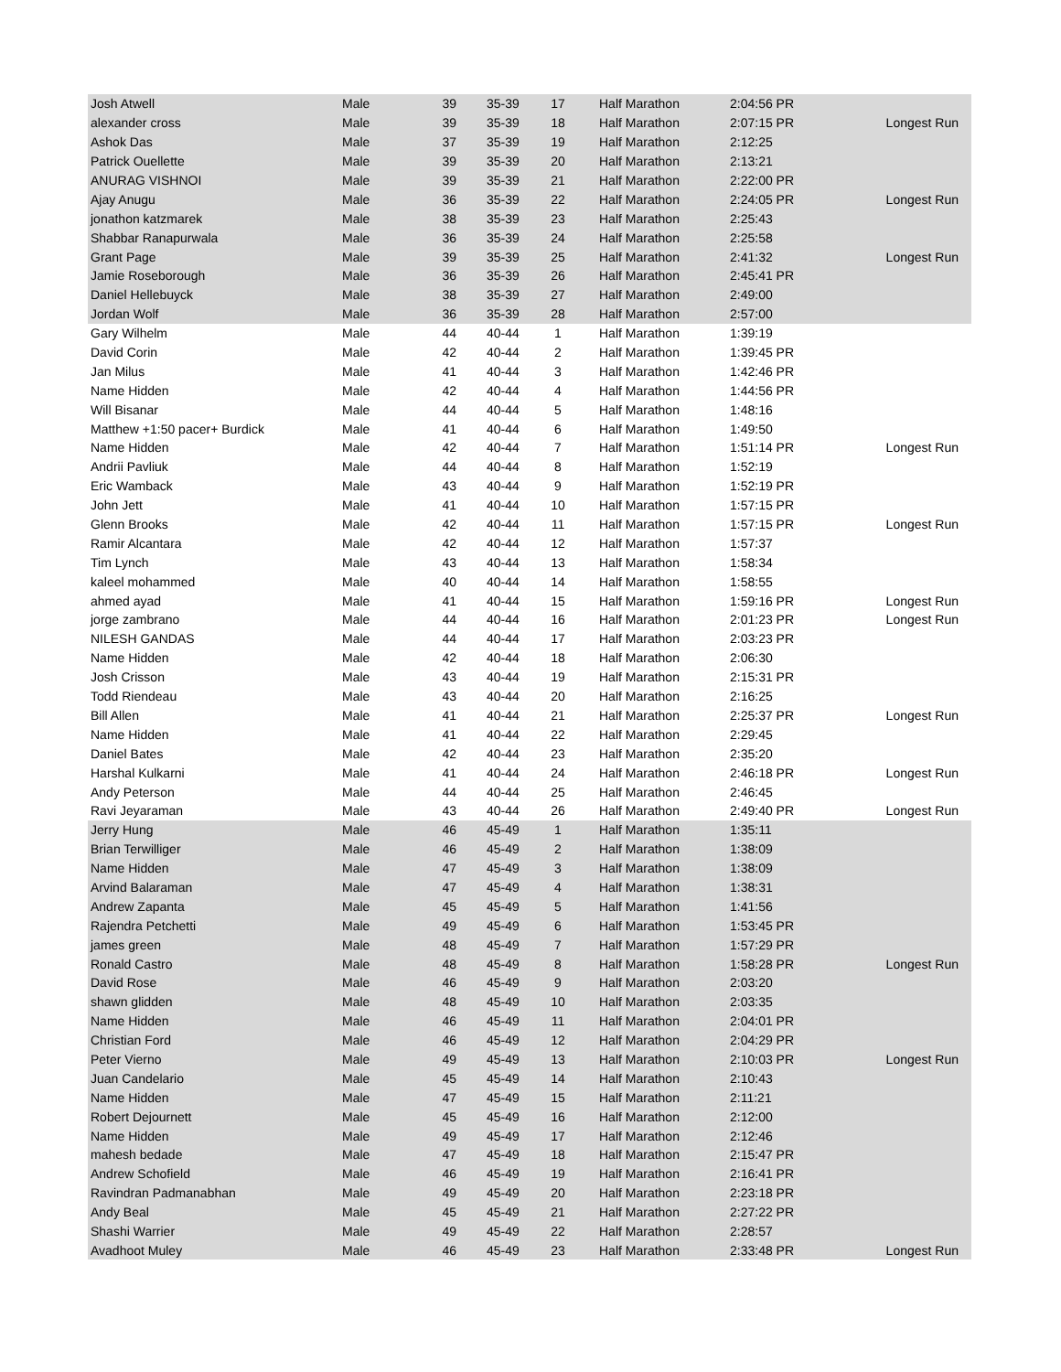| Josh Atwell | Male | 39 | 35-39 | 17 | Half Marathon | 2:04:56 PR | |
| alexander cross | Male | 39 | 35-39 | 18 | Half Marathon | 2:07:15 PR | Longest Run |
| Ashok Das | Male | 37 | 35-39 | 19 | Half Marathon | 2:12:25 | |
| Patrick Ouellette | Male | 39 | 35-39 | 20 | Half Marathon | 2:13:21 | |
| ANURAG VISHNOI | Male | 39 | 35-39 | 21 | Half Marathon | 2:22:00 PR | |
| Ajay Anugu | Male | 36 | 35-39 | 22 | Half Marathon | 2:24:05 PR | Longest Run |
| jonathon katzmarek | Male | 38 | 35-39 | 23 | Half Marathon | 2:25:43 | |
| Shabbar Ranapurwala | Male | 36 | 35-39 | 24 | Half Marathon | 2:25:58 | |
| Grant Page | Male | 39 | 35-39 | 25 | Half Marathon | 2:41:32 | Longest Run |
| Jamie Roseborough | Male | 36 | 35-39 | 26 | Half Marathon | 2:45:41 PR | |
| Daniel Hellebuyck | Male | 38 | 35-39 | 27 | Half Marathon | 2:49:00 | |
| Jordan Wolf | Male | 36 | 35-39 | 28 | Half Marathon | 2:57:00 | |
| Gary Wilhelm | Male | 44 | 40-44 | 1 | Half Marathon | 1:39:19 | |
| David Corin | Male | 42 | 40-44 | 2 | Half Marathon | 1:39:45 PR | |
| Jan Milus | Male | 41 | 40-44 | 3 | Half Marathon | 1:42:46 PR | |
| Name Hidden | Male | 42 | 40-44 | 4 | Half Marathon | 1:44:56 PR | |
| Will Bisanar | Male | 44 | 40-44 | 5 | Half Marathon | 1:48:16 | |
| Matthew +1:50 pacer+ Burdick | Male | 41 | 40-44 | 6 | Half Marathon | 1:49:50 | |
| Name Hidden | Male | 42 | 40-44 | 7 | Half Marathon | 1:51:14 PR | Longest Run |
| Andrii Pavliuk | Male | 44 | 40-44 | 8 | Half Marathon | 1:52:19 | |
| Eric Wamback | Male | 43 | 40-44 | 9 | Half Marathon | 1:52:19 PR | |
| John Jett | Male | 41 | 40-44 | 10 | Half Marathon | 1:57:15 PR | |
| Glenn Brooks | Male | 42 | 40-44 | 11 | Half Marathon | 1:57:15 PR | Longest Run |
| Ramir Alcantara | Male | 42 | 40-44 | 12 | Half Marathon | 1:57:37 | |
| Tim Lynch | Male | 43 | 40-44 | 13 | Half Marathon | 1:58:34 | |
| kaleel mohammed | Male | 40 | 40-44 | 14 | Half Marathon | 1:58:55 | |
| ahmed ayad | Male | 41 | 40-44 | 15 | Half Marathon | 1:59:16 PR | Longest Run |
| jorge zambrano | Male | 44 | 40-44 | 16 | Half Marathon | 2:01:23 PR | Longest Run |
| NILESH GANDAS | Male | 44 | 40-44 | 17 | Half Marathon | 2:03:23 PR | |
| Name Hidden | Male | 42 | 40-44 | 18 | Half Marathon | 2:06:30 | |
| Josh Crisson | Male | 43 | 40-44 | 19 | Half Marathon | 2:15:31 PR | |
| Todd Riendeau | Male | 43 | 40-44 | 20 | Half Marathon | 2:16:25 | |
| Bill Allen | Male | 41 | 40-44 | 21 | Half Marathon | 2:25:37 PR | Longest Run |
| Name Hidden | Male | 41 | 40-44 | 22 | Half Marathon | 2:29:45 | |
| Daniel Bates | Male | 42 | 40-44 | 23 | Half Marathon | 2:35:20 | |
| Harshal Kulkarni | Male | 41 | 40-44 | 24 | Half Marathon | 2:46:18 PR | Longest Run |
| Andy Peterson | Male | 44 | 40-44 | 25 | Half Marathon | 2:46:45 | |
| Ravi Jeyaraman | Male | 43 | 40-44 | 26 | Half Marathon | 2:49:40 PR | Longest Run |
| Jerry Hung | Male | 46 | 45-49 | 1 | Half Marathon | 1:35:11 | |
| Brian Terwilliger | Male | 46 | 45-49 | 2 | Half Marathon | 1:38:09 | |
| Name Hidden | Male | 47 | 45-49 | 3 | Half Marathon | 1:38:09 | |
| Arvind Balaraman | Male | 47 | 45-49 | 4 | Half Marathon | 1:38:31 | |
| Andrew Zapanta | Male | 45 | 45-49 | 5 | Half Marathon | 1:41:56 | |
| Rajendra Petchetti | Male | 49 | 45-49 | 6 | Half Marathon | 1:53:45 PR | |
| james green | Male | 48 | 45-49 | 7 | Half Marathon | 1:57:29 PR | |
| Ronald Castro | Male | 48 | 45-49 | 8 | Half Marathon | 1:58:28 PR | Longest Run |
| David Rose | Male | 46 | 45-49 | 9 | Half Marathon | 2:03:20 | |
| shawn glidden | Male | 48 | 45-49 | 10 | Half Marathon | 2:03:35 | |
| Name Hidden | Male | 46 | 45-49 | 11 | Half Marathon | 2:04:01 PR | |
| Christian Ford | Male | 46 | 45-49 | 12 | Half Marathon | 2:04:29 PR | |
| Peter Vierno | Male | 49 | 45-49 | 13 | Half Marathon | 2:10:03 PR | Longest Run |
| Juan Candelario | Male | 45 | 45-49 | 14 | Half Marathon | 2:10:43 | |
| Name Hidden | Male | 47 | 45-49 | 15 | Half Marathon | 2:11:21 | |
| Robert Dejournett | Male | 45 | 45-49 | 16 | Half Marathon | 2:12:00 | |
| Name Hidden | Male | 49 | 45-49 | 17 | Half Marathon | 2:12:46 | |
| mahesh bedade | Male | 47 | 45-49 | 18 | Half Marathon | 2:15:47 PR | |
| Andrew Schofield | Male | 46 | 45-49 | 19 | Half Marathon | 2:16:41 PR | |
| Ravindran Padmanabhan | Male | 49 | 45-49 | 20 | Half Marathon | 2:23:18 PR | |
| Andy Beal | Male | 45 | 45-49 | 21 | Half Marathon | 2:27:22 PR | |
| Shashi Warrier | Male | 49 | 45-49 | 22 | Half Marathon | 2:28:57 | |
| Avadhoot Muley | Male | 46 | 45-49 | 23 | Half Marathon | 2:33:48 PR | Longest Run |